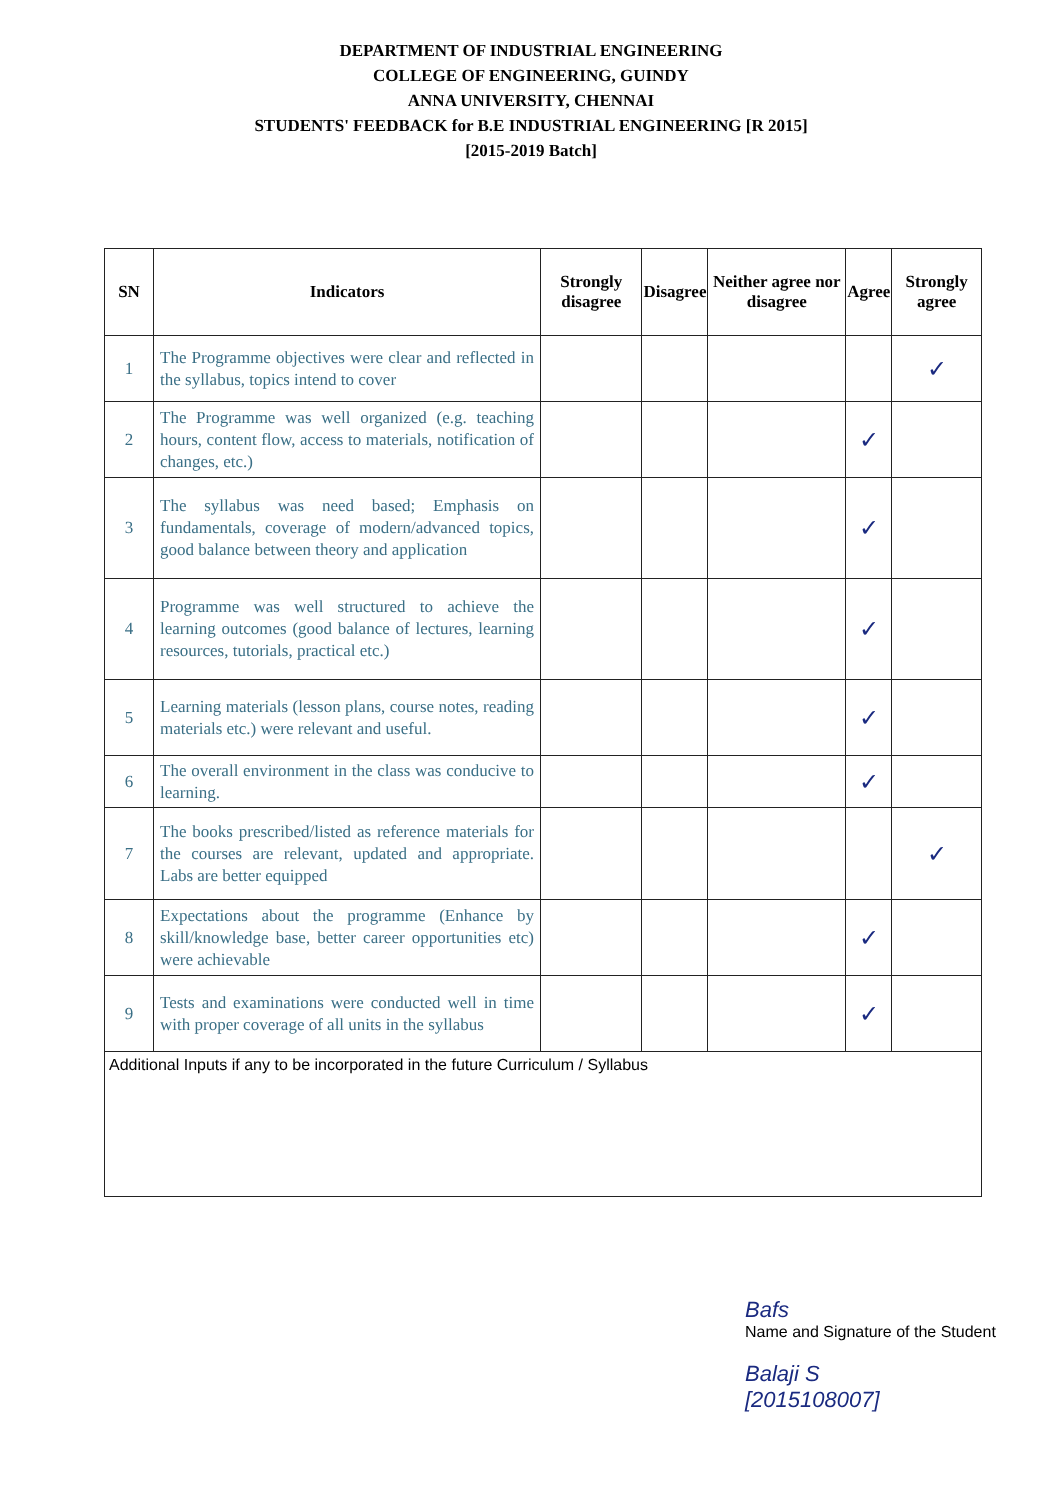DEPARTMENT OF INDUSTRIAL ENGINEERING
COLLEGE OF ENGINEERING, GUINDY
ANNA UNIVERSITY, CHENNAI
STUDENTS' FEEDBACK for B.E INDUSTRIAL ENGINEERING [R 2015]
[2015-2019 Batch]
| SN | Indicators | Strongly disagree | Disagree | Neither agree nor disagree | Agree | Strongly agree |
| --- | --- | --- | --- | --- | --- | --- |
| 1 | The Programme objectives were clear and reflected in the syllabus, topics intend to cover | | | | | ✓ |
| 2 | The Programme was well organized (e.g. teaching hours, content flow, access to materials, notification of changes, etc.) | | | | ✓ | |
| 3 | The syllabus was need based; Emphasis on fundamentals, coverage of modern/advanced topics, good balance between theory and application | | | | ✓ | |
| 4 | Programme was well structured to achieve the learning outcomes (good balance of lectures, learning resources, tutorials, practical etc.) | | | | ✓ | |
| 5 | Learning materials (lesson plans, course notes, reading materials etc.) were relevant and useful. | | | | ✓ | |
| 6 | The overall environment in the class was conducive to learning. | | | | ✓ | |
| 7 | The books prescribed/listed as reference materials for the courses are relevant, updated and appropriate. Labs are better equipped | | | | | ✓ |
| 8 | Expectations about the programme (Enhance by skill/knowledge base, better career opportunities etc) were achievable | | | | ✓ | |
| 9 | Tests and examinations were conducted well in time with proper coverage of all units in the syllabus | | | | ✓ | |
| Additional Inputs if any to be incorporated in the future Curriculum / Syllabus | | | | | | |
Bafs
Name and Signature of the Student
Balaji S
[2015108007]